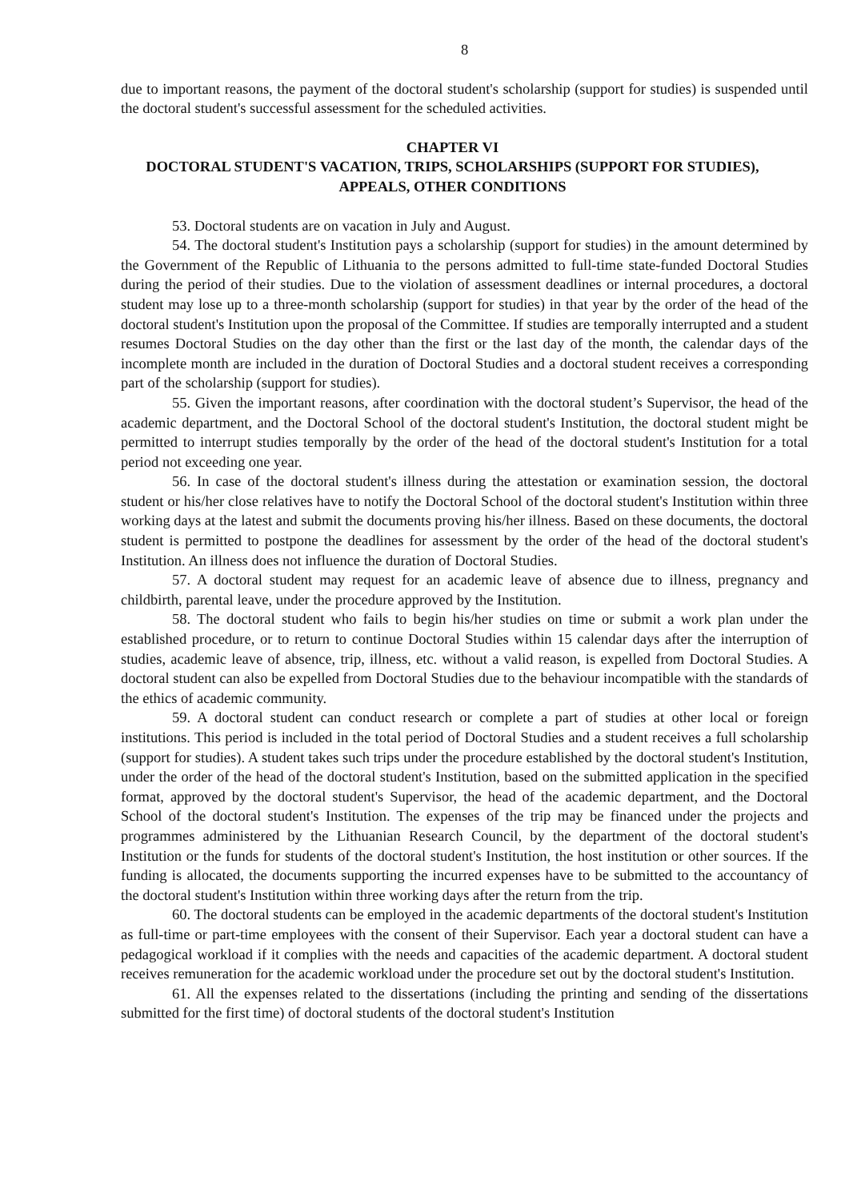8
due to important reasons, the payment of the doctoral student's scholarship (support for studies) is suspended until the doctoral student's successful assessment for the scheduled activities.
CHAPTER VI
DOCTORAL STUDENT'S VACATION, TRIPS, SCHOLARSHIPS (SUPPORT FOR STUDIES), APPEALS, OTHER CONDITIONS
53. Doctoral students are on vacation in July and August.
54. The doctoral student's Institution pays a scholarship (support for studies) in the amount determined by the Government of the Republic of Lithuania to the persons admitted to full-time state-funded Doctoral Studies during the period of their studies. Due to the violation of assessment deadlines or internal procedures, a doctoral student may lose up to a three-month scholarship (support for studies) in that year by the order of the head of the doctoral student's Institution upon the proposal of the Committee. If studies are temporally interrupted and a student resumes Doctoral Studies on the day other than the first or the last day of the month, the calendar days of the incomplete month are included in the duration of Doctoral Studies and a doctoral student receives a corresponding part of the scholarship (support for studies).
55. Given the important reasons, after coordination with the doctoral student’s Supervisor, the head of the academic department, and the Doctoral School of the doctoral student's Institution, the doctoral student might be permitted to interrupt studies temporally by the order of the head of the doctoral student's Institution for a total period not exceeding one year.
56. In case of the doctoral student's illness during the attestation or examination session, the doctoral student or his/her close relatives have to notify the Doctoral School of the doctoral student's Institution within three working days at the latest and submit the documents proving his/her illness. Based on these documents, the doctoral student is permitted to postpone the deadlines for assessment by the order of the head of the doctoral student's Institution. An illness does not influence the duration of Doctoral Studies.
57. A doctoral student may request for an academic leave of absence due to illness, pregnancy and childbirth, parental leave, under the procedure approved by the Institution.
58. The doctoral student who fails to begin his/her studies on time or submit a work plan under the established procedure, or to return to continue Doctoral Studies within 15 calendar days after the interruption of studies, academic leave of absence, trip, illness, etc. without a valid reason, is expelled from Doctoral Studies. A doctoral student can also be expelled from Doctoral Studies due to the behaviour incompatible with the standards of the ethics of academic community.
59. A doctoral student can conduct research or complete a part of studies at other local or foreign institutions. This period is included in the total period of Doctoral Studies and a student receives a full scholarship (support for studies). A student takes such trips under the procedure established by the doctoral student's Institution, under the order of the head of the doctoral student's Institution, based on the submitted application in the specified format, approved by the doctoral student's Supervisor, the head of the academic department, and the Doctoral School of the doctoral student's Institution. The expenses of the trip may be financed under the projects and programmes administered by the Lithuanian Research Council, by the department of the doctoral student's Institution or the funds for students of the doctoral student's Institution, the host institution or other sources. If the funding is allocated, the documents supporting the incurred expenses have to be submitted to the accountancy of the doctoral student's Institution within three working days after the return from the trip.
60. The doctoral students can be employed in the academic departments of the doctoral student's Institution as full-time or part-time employees with the consent of their Supervisor. Each year a doctoral student can have a pedagogical workload if it complies with the needs and capacities of the academic department. A doctoral student receives remuneration for the academic workload under the procedure set out by the doctoral student's Institution.
61. All the expenses related to the dissertations (including the printing and sending of the dissertations submitted for the first time) of doctoral students of the doctoral student's Institution